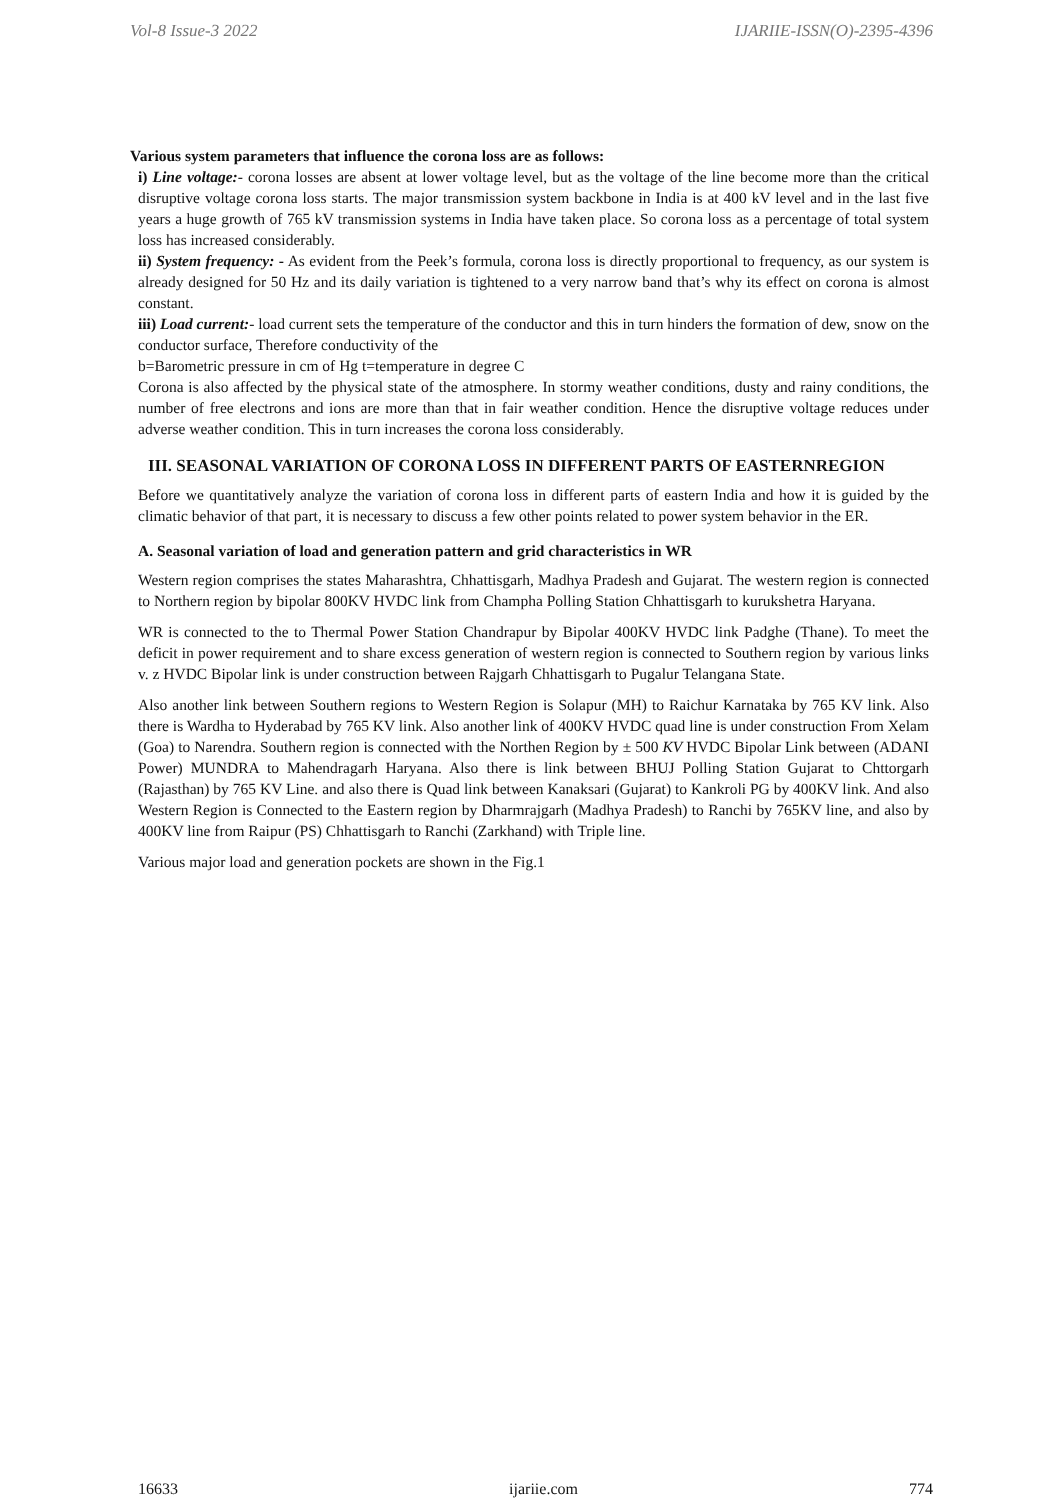Vol-8 Issue-3 2022 IJARIIE-ISSN(O)-2395-4396
Various system parameters that influence the corona loss are as follows:
i) Line voltage:- corona losses are absent at lower voltage level, but as the voltage of the line become more than the critical disruptive voltage corona loss starts. The major transmission system backbone in India is at 400 kV level and in the last five years a huge growth of 765 kV transmission systems in India have taken place. So corona loss as a percentage of total system loss has increased considerably.
ii) System frequency: - As evident from the Peek’s formula, corona loss is directly proportional to frequency, as our system is already designed for 50 Hz and its daily variation is tightened to a very narrow band that’s why its effect on corona is almost constant.
iii) Load current:- load current sets the temperature of the conductor and this in turn hinders the formation of dew, snow on the conductor surface, Therefore conductivity of the
b=Barometric pressure in cm of Hg t=temperature in degree C
Corona is also affected by the physical state of the atmosphere. In stormy weather conditions, dusty and rainy conditions, the number of free electrons and ions are more than that in fair weather condition. Hence the disruptive voltage reduces under adverse weather condition. This in turn increases the corona loss considerably.
III. SEASONAL VARIATION OF CORONA LOSS IN DIFFERENT PARTS OF EASTERNREGION
Before we quantitatively analyze the variation of corona loss in different parts of eastern India and how it is guided by the climatic behavior of that part, it is necessary to discuss a few other points related to power system behavior in the ER.
A. Seasonal variation of load and generation pattern and grid characteristics in WR
Western region comprises the states Maharashtra, Chhattisgarh, Madhya Pradesh and Gujarat. The western region is connected to Northern region by bipolar 800KV HVDC link from Champha Polling Station Chhattisgarh to kurukshetra Haryana.
WR is connected to the to Thermal Power Station Chandrapur by Bipolar 400KV HVDC link Padghe (Thane). To meet the deficit in power requirement and to share excess generation of western region is connected to Southern region by various links v. z HVDC Bipolar link is under construction between Rajgarh Chhattisgarh to Pugalur Telangana State.
Also another link between Southern regions to Western Region is Solapur (MH) to Raichur Karnataka by 765 KV link. Also there is Wardha to Hyderabad by 765 KV link. Also another link of 400KV HVDC quad line is under construction From Xelam (Goa) to Narendra. Southern region is connected with the Northen Region by ± 500 KV HVDC Bipolar Link between (ADANI Power) MUNDRA to Mahendragarh Haryana. Also there is link between BHUJ Polling Station Gujarat to Chttorgarh (Rajasthan) by 765 KV Line. and also there is Quad link between Kanaksari (Gujarat) to Kankroli PG by 400KV link. And also Western Region is Connected to the Eastern region by Dharmrajgarh (Madhya Pradesh) to Ranchi by 765KV line, and also by 400KV line from Raipur (PS) Chhattisgarh to Ranchi (Zarkhand) with Triple line.
Various major load and generation pockets are shown in the Fig.1
16633 ijariie.com 774